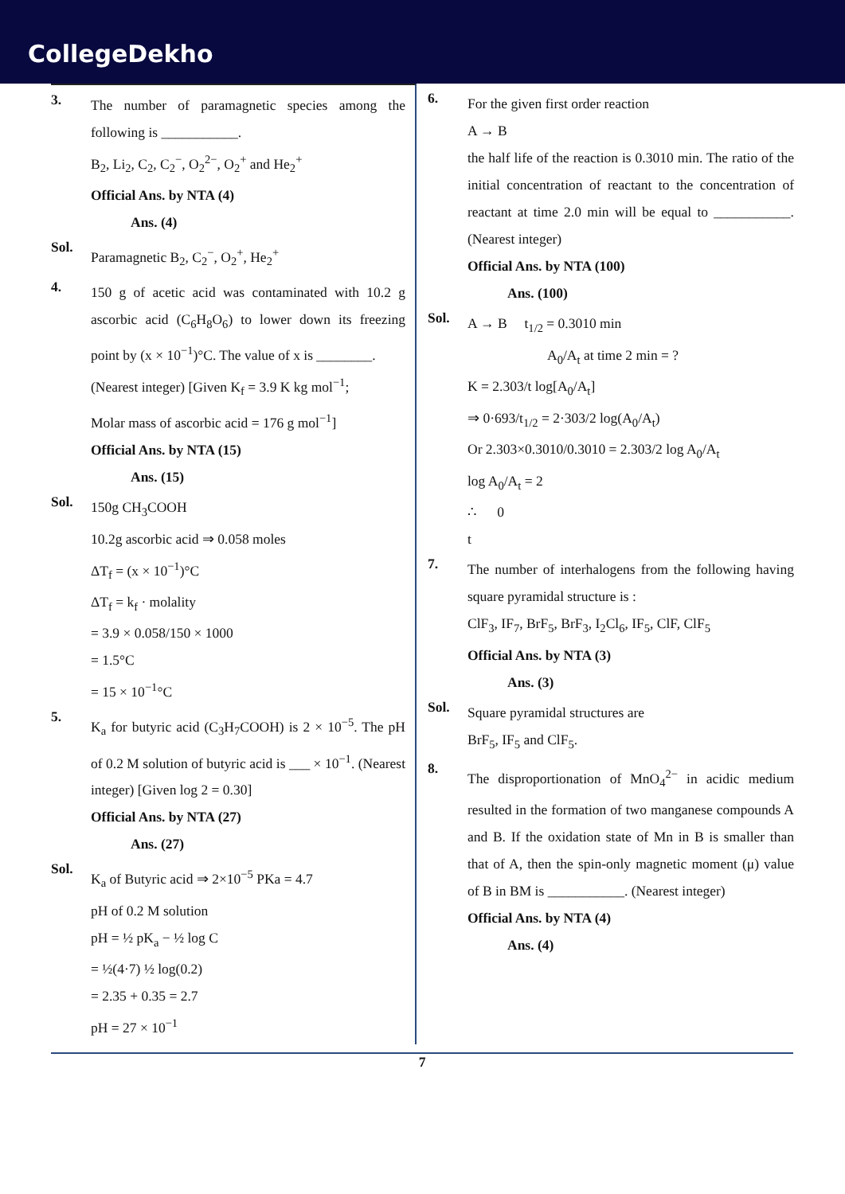CollegeDekho
3.
The number of paramagnetic species among the following is ___________.
B<sub>2</sub>, Li<sub>2</sub>, C<sub>2</sub>, C<sub>2</sub><sup>−</sup>, O<sub>2</sub><sup>2−</sup>, O<sub>2</sub><sup>+</sup> and He<sub>2</sub><sup>+</sup>
Official Ans. by NTA (4)
Ans. (4)
Sol.
Paramagnetic B<sub>2</sub>, C<sub>2</sub><sup>−</sup>, O<sub>2</sub><sup>+</sup>, He<sub>2</sub><sup>+</sup>
4.
150 g of acetic acid was contaminated with 10.2 g ascorbic acid (C<sub>6</sub>H<sub>8</sub>O<sub>6</sub>) to lower down its freezing point by (x × 10<sup>−1</sup>)°C. The value of x is ________.
(Nearest integer) [Given K<sub>f</sub> = 3.9 K kg mol<sup>−1</sup>;
Molar mass of ascorbic acid = 176 g mol<sup>−1</sup>]
Official Ans. by NTA (15)
Ans. (15)
Sol.
150g CH<sub>3</sub>COOH
10.2g ascorbic acid ⇒ 0.058 moles
ΔT<sub>f</sub> = (x × 10<sup>−1</sup>)°C
ΔT<sub>f</sub> = k<sub>f</sub> · molality
= 3.9 × 0.058/150 × 1000
= 1.5°C
= 15 × 10<sup>−1</sup>°C
5.
K<sub>a</sub> for butyric acid (C<sub>3</sub>H<sub>7</sub>COOH) is 2 × 10<sup>−5</sup>. The pH of 0.2 M solution of butyric acid is ___ × 10<sup>−1</sup>. (Nearest integer) [Given log 2 = 0.30]
Official Ans. by NTA (27)
Ans. (27)
Sol.
K<sub>a</sub> of Butyric acid ⇒ 2×10<sup>−5</sup> PKa = 4.7
pH of 0.2 M solution
pH = ½ pK<sub>a</sub> − ½ log C
= ½(4·7) ½ log(0.2)
= 2.35 + 0.35 = 2.7
pH = 27 × 10<sup>−1</sup>
6.
For the given first order reaction
A → B
the half life of the reaction is 0.3010 min. The ratio of the initial concentration of reactant to the concentration of reactant at time 2.0 min will be equal to ___________. (Nearest integer)
Official Ans. by NTA (100)
Ans. (100)
Sol.
A → B t<sub>1/2</sub> = 0.3010 min
A<sub>0</sub>/A<sub>t</sub> at time 2 min = ?
K = 2.303/t log[A<sub>0</sub>/A<sub>t</sub>]
⇒ 0·693/t<sub>1/2</sub> = 2·303/2 log(A<sub>0</sub>/A<sub>t</sub>)
Or 2.303×0.3010/0.3010 = 2.303/2 log A<sub>0</sub>/A<sub>t</sub>
log A<sub>0</sub>/A<sub>t</sub> = 2
∴ 0
t
7.
The number of interhalogens from the following having square pyramidal structure is :
ClF<sub>3</sub>, IF<sub>7</sub>, BrF<sub>5</sub>, BrF<sub>3</sub>, I<sub>2</sub>Cl<sub>6</sub>, IF<sub>5</sub>, ClF, ClF<sub>5</sub>
Official Ans. by NTA (3)
Ans. (3)
Sol.
Square pyramidal structures are
BrF<sub>5</sub>, IF<sub>5</sub> and ClF<sub>5</sub>.
8.
The disproportionation of MnO<sub>4</sub><sup>2−</sup> in acidic medium resulted in the formation of two manganese compounds A and B. If the oxidation state of Mn in B is smaller than that of A, then the spin-only magnetic moment (μ) value of B in BM is ___________. (Nearest integer)
Official Ans. by NTA (4)
Ans. (4)
7